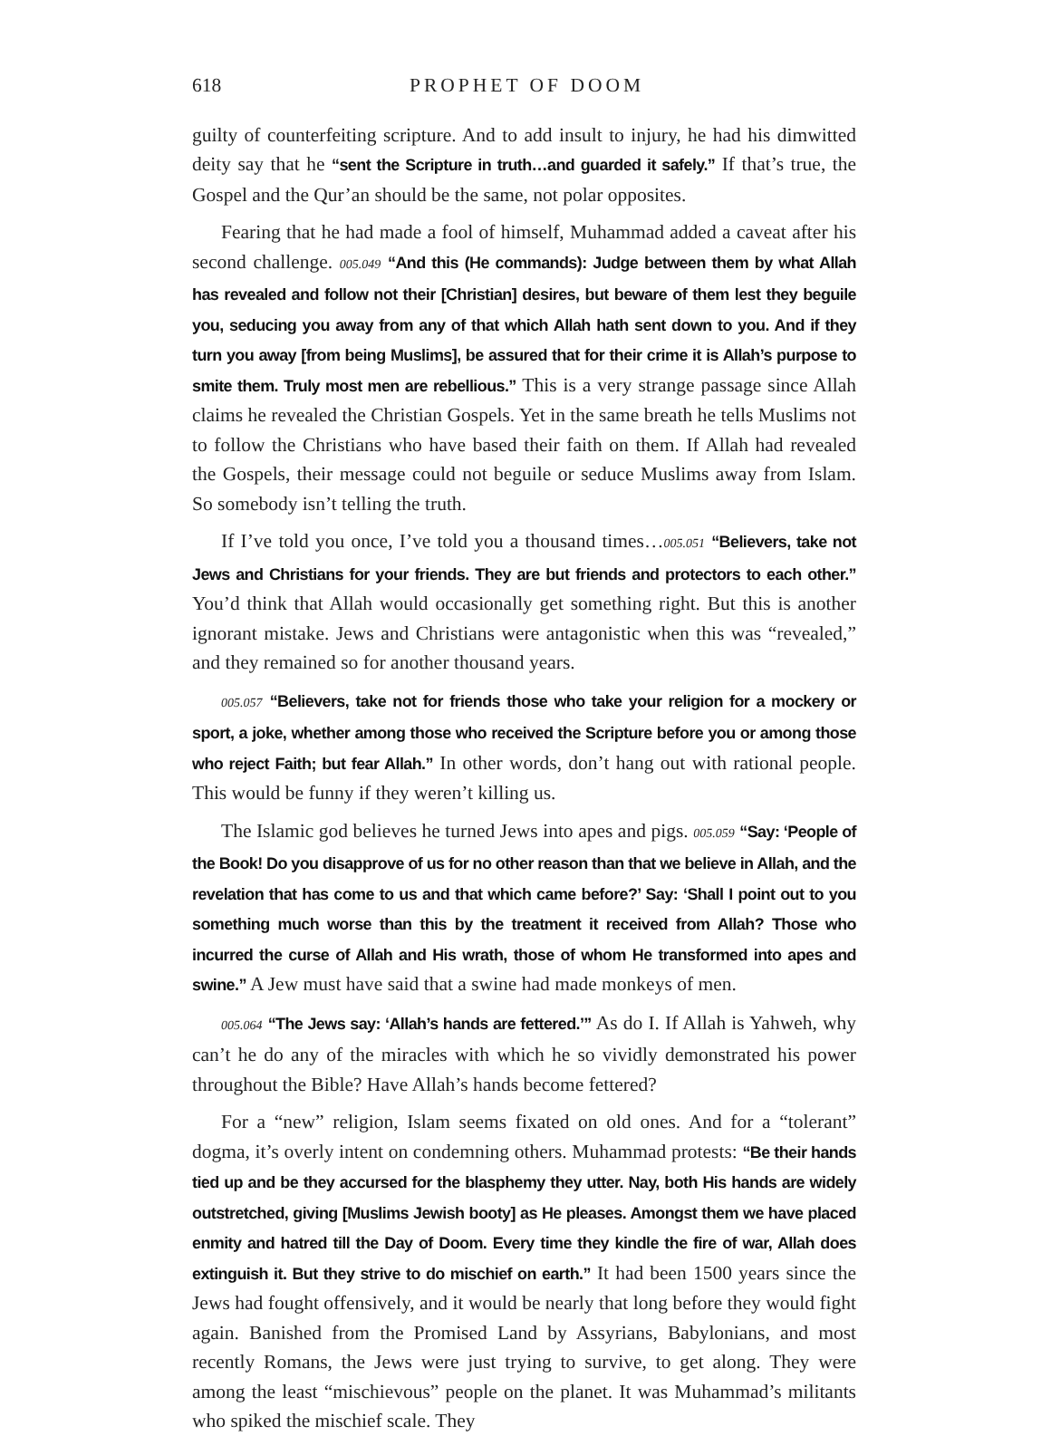618 PROPHET OF DOOM
guilty of counterfeiting scripture. And to add insult to injury, he had his dimwitted deity say that he “sent the Scripture in truth…and guarded it safely.” If that’s true, the Gospel and the Qur’an should be the same, not polar opposites.
Fearing that he had made a fool of himself, Muhammad added a caveat after his second challenge. 005.049 “And this (He commands): Judge between them by what Allah has revealed and follow not their [Christian] desires, but beware of them lest they beguile you, seducing you away from any of that which Allah hath sent down to you. And if they turn you away [from being Muslims], be assured that for their crime it is Allah’s purpose to smite them. Truly most men are rebellious.” This is a very strange passage since Allah claims he revealed the Christian Gospels. Yet in the same breath he tells Muslims not to follow the Christians who have based their faith on them. If Allah had revealed the Gospels, their message could not beguile or seduce Muslims away from Islam. So somebody isn’t telling the truth.
If I’ve told you once, I’ve told you a thousand times…005.051 “Believers, take not Jews and Christians for your friends. They are but friends and protectors to each other.” You’d think that Allah would occasionally get something right. But this is another ignorant mistake. Jews and Christians were antagonistic when this was “revealed,” and they remained so for another thousand years.
005.057 “Believers, take not for friends those who take your religion for a mockery or sport, a joke, whether among those who received the Scripture before you or among those who reject Faith; but fear Allah.” In other words, don’t hang out with rational people. This would be funny if they weren’t killing us.
The Islamic god believes he turned Jews into apes and pigs. 005.059 “Say: ‘People of the Book! Do you disapprove of us for no other reason than that we believe in Allah, and the revelation that has come to us and that which came before?’ Say: ‘Shall I point out to you something much worse than this by the treatment it received from Allah? Those who incurred the curse of Allah and His wrath, those of whom He transformed into apes and swine.” A Jew must have said that a swine had made monkeys of men.
005.064 “The Jews say: ‘Allah’s hands are fettered.’” As do I. If Allah is Yahweh, why can’t he do any of the miracles with which he so vividly demonstrated his power throughout the Bible? Have Allah’s hands become fettered?
For a “new” religion, Islam seems fixated on old ones. And for a “tolerant” dogma, it’s overly intent on condemning others. Muhammad protests: “Be their hands tied up and be they accursed for the blasphemy they utter. Nay, both His hands are widely outstretched, giving [Muslims Jewish booty] as He pleases. Amongst them we have placed enmity and hatred till the Day of Doom. Every time they kindle the fire of war, Allah does extinguish it. But they strive to do mischief on earth.” It had been 1500 years since the Jews had fought offensively, and it would be nearly that long before they would fight again. Banished from the Promised Land by Assyrians, Babylonians, and most recently Romans, the Jews were just trying to survive, to get along. They were among the least “mischievous” people on the planet. It was Muhammad’s militants who spiked the mischief scale. They